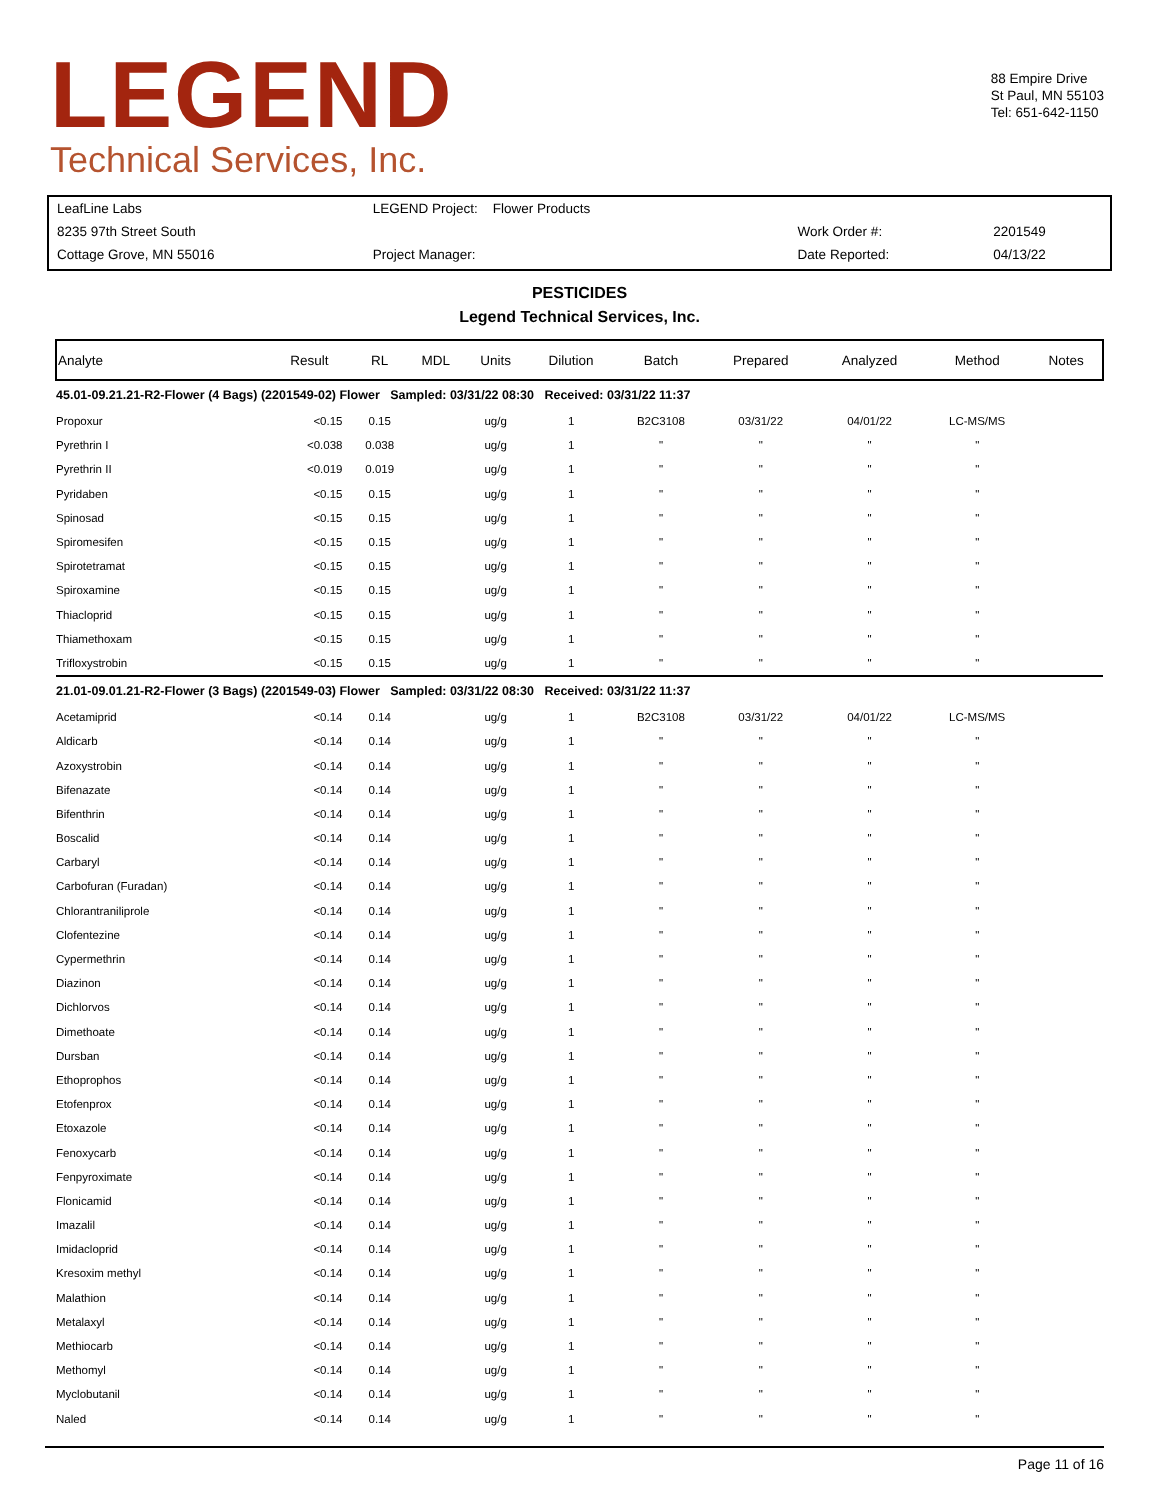LEGEND
Technical Services, Inc.
88 Empire Drive
St Paul, MN 55103
Tel: 651-642-1150
| LeafLine Labs | LEGEND Project: Flower Products | | |
| 8235 97th Street South | | Work Order #: | 2201549 |
| Cottage Grove, MN 55016 | Project Manager: | Date Reported: | 04/13/22 |
PESTICIDES
Legend Technical Services, Inc.
| Analyte | Result | RL | MDL | Units | Dilution | Batch | Prepared | Analyzed | Method | Notes |
| --- | --- | --- | --- | --- | --- | --- | --- | --- | --- | --- |
| 45.01-09.21.21-R2-Flower (4 Bags) (2201549-02) Flower Sampled: 03/31/22 08:30 Received: 03/31/22 11:37 | | | | | | | | | | |
| Propoxur | <0.15 | 0.15 | | ug/g | 1 | B2C3108 | 03/31/22 | 04/01/22 | LC-MS/MS | |
| Pyrethrin I | <0.038 | 0.038 | | ug/g | 1 | " | " | " | " | |
| Pyrethrin II | <0.019 | 0.019 | | ug/g | 1 | " | " | " | " | |
| Pyridaben | <0.15 | 0.15 | | ug/g | 1 | " | " | " | " | |
| Spinosad | <0.15 | 0.15 | | ug/g | 1 | " | " | " | " | |
| Spiromesifen | <0.15 | 0.15 | | ug/g | 1 | " | " | " | " | |
| Spirotetramat | <0.15 | 0.15 | | ug/g | 1 | " | " | " | " | |
| Spiroxamine | <0.15 | 0.15 | | ug/g | 1 | " | " | " | " | |
| Thiacloprid | <0.15 | 0.15 | | ug/g | 1 | " | " | " | " | |
| Thiamethoxam | <0.15 | 0.15 | | ug/g | 1 | " | " | " | " | |
| Trifloxystrobin | <0.15 | 0.15 | | ug/g | 1 | " | " | " | " | |
| 21.01-09.01.21-R2-Flower (3 Bags) (2201549-03) Flower Sampled: 03/31/22 08:30 Received: 03/31/22 11:37 | | | | | | | | | | |
| Acetamiprid | <0.14 | 0.14 | | ug/g | 1 | B2C3108 | 03/31/22 | 04/01/22 | LC-MS/MS | |
| Aldicarb | <0.14 | 0.14 | | ug/g | 1 | " | " | " | " | |
| Azoxystrobin | <0.14 | 0.14 | | ug/g | 1 | " | " | " | " | |
| Bifenazate | <0.14 | 0.14 | | ug/g | 1 | " | " | " | " | |
| Bifenthrin | <0.14 | 0.14 | | ug/g | 1 | " | " | " | " | |
| Boscalid | <0.14 | 0.14 | | ug/g | 1 | " | " | " | " | |
| Carbaryl | <0.14 | 0.14 | | ug/g | 1 | " | " | " | " | |
| Carbofuran (Furadan) | <0.14 | 0.14 | | ug/g | 1 | " | " | " | " | |
| Chlorantraniliprole | <0.14 | 0.14 | | ug/g | 1 | " | " | " | " | |
| Clofentezine | <0.14 | 0.14 | | ug/g | 1 | " | " | " | " | |
| Cypermethrin | <0.14 | 0.14 | | ug/g | 1 | " | " | " | " | |
| Diazinon | <0.14 | 0.14 | | ug/g | 1 | " | " | " | " | |
| Dichlorvos | <0.14 | 0.14 | | ug/g | 1 | " | " | " | " | |
| Dimethoate | <0.14 | 0.14 | | ug/g | 1 | " | " | " | " | |
| Dursban | <0.14 | 0.14 | | ug/g | 1 | " | " | " | " | |
| Ethoprophos | <0.14 | 0.14 | | ug/g | 1 | " | " | " | " | |
| Etofenprox | <0.14 | 0.14 | | ug/g | 1 | " | " | " | " | |
| Etoxazole | <0.14 | 0.14 | | ug/g | 1 | " | " | " | " | |
| Fenoxycarb | <0.14 | 0.14 | | ug/g | 1 | " | " | " | " | |
| Fenpyroximate | <0.14 | 0.14 | | ug/g | 1 | " | " | " | " | |
| Flonicamid | <0.14 | 0.14 | | ug/g | 1 | " | " | " | " | |
| Imazalil | <0.14 | 0.14 | | ug/g | 1 | " | " | " | " | |
| Imidacloprid | <0.14 | 0.14 | | ug/g | 1 | " | " | " | " | |
| Kresoxim methyl | <0.14 | 0.14 | | ug/g | 1 | " | " | " | " | |
| Malathion | <0.14 | 0.14 | | ug/g | 1 | " | " | " | " | |
| Metalaxyl | <0.14 | 0.14 | | ug/g | 1 | " | " | " | " | |
| Methiocarb | <0.14 | 0.14 | | ug/g | 1 | " | " | " | " | |
| Methomyl | <0.14 | 0.14 | | ug/g | 1 | " | " | " | " | |
| Myclobutanil | <0.14 | 0.14 | | ug/g | 1 | " | " | " | " | |
| Naled | <0.14 | 0.14 | | ug/g | 1 | " | " | " | " | |
Page 11 of 16